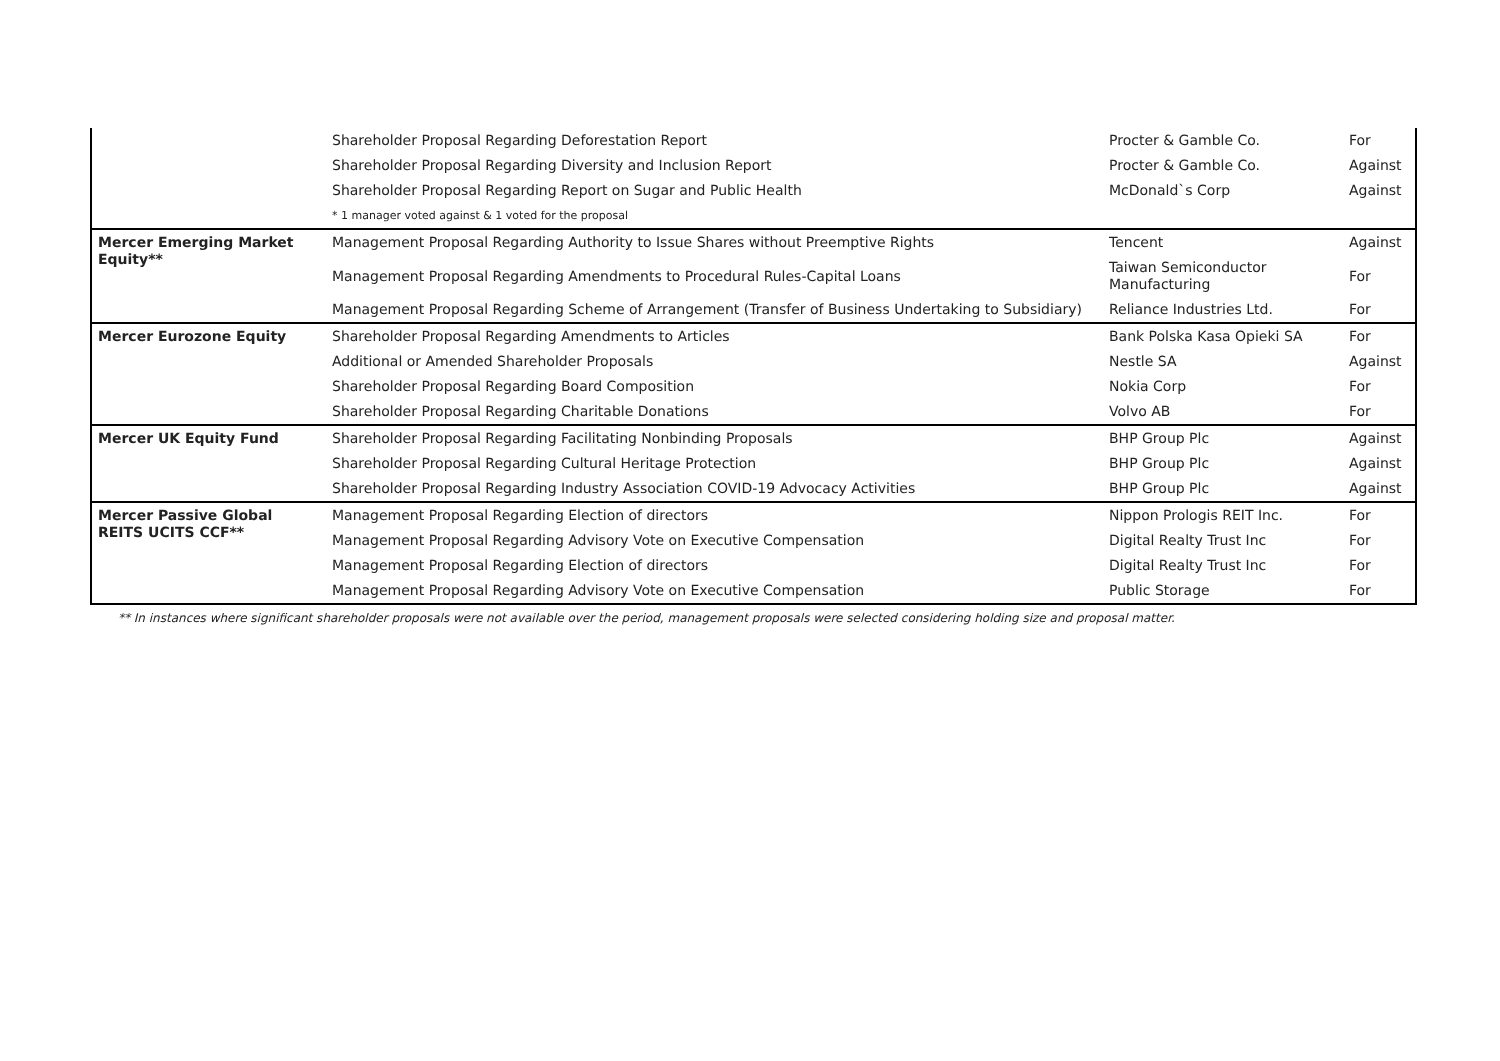| | Shareholder Proposal Regarding Deforestation Report | Procter & Gamble Co. | For |
| | Shareholder Proposal Regarding Diversity and Inclusion Report | Procter & Gamble Co. | Against |
| | Shareholder Proposal Regarding Report on Sugar and Public Health | McDonald`s Corp | Against |
| | * 1 manager voted against & 1 voted for the proposal | | |
| Mercer Emerging Market Equity** | Management Proposal Regarding Authority to Issue Shares without Preemptive Rights | Tencent | Against |
| | Management Proposal Regarding Amendments to Procedural Rules-Capital Loans | Taiwan Semiconductor Manufacturing | For |
| | Management Proposal Regarding Scheme of Arrangement (Transfer of Business Undertaking to Subsidiary) | Reliance Industries Ltd. | For |
| Mercer Eurozone Equity | Shareholder Proposal Regarding Amendments to Articles | Bank Polska Kasa Opieki SA | For |
| | Additional or Amended Shareholder Proposals | Nestle SA | Against |
| | Shareholder Proposal Regarding Board Composition | Nokia Corp | For |
| | Shareholder Proposal Regarding Charitable Donations | Volvo AB | For |
| Mercer UK Equity Fund | Shareholder Proposal Regarding Facilitating Nonbinding Proposals | BHP Group Plc | Against |
| | Shareholder Proposal Regarding Cultural Heritage Protection | BHP Group Plc | Against |
| | Shareholder Proposal Regarding Industry Association COVID-19 Advocacy Activities | BHP Group Plc | Against |
| Mercer Passive Global REITS UCITS CCF** | Management Proposal Regarding Election of directors | Nippon Prologis REIT Inc. | For |
| | Management Proposal Regarding Advisory Vote on Executive Compensation | Digital Realty Trust Inc | For |
| | Management Proposal Regarding Election of directors | Digital Realty Trust Inc | For |
| | Management Proposal Regarding Advisory Vote on Executive Compensation | Public Storage | For |
** In instances where significant shareholder proposals were not available over the period, management proposals were selected considering holding size and proposal matter.